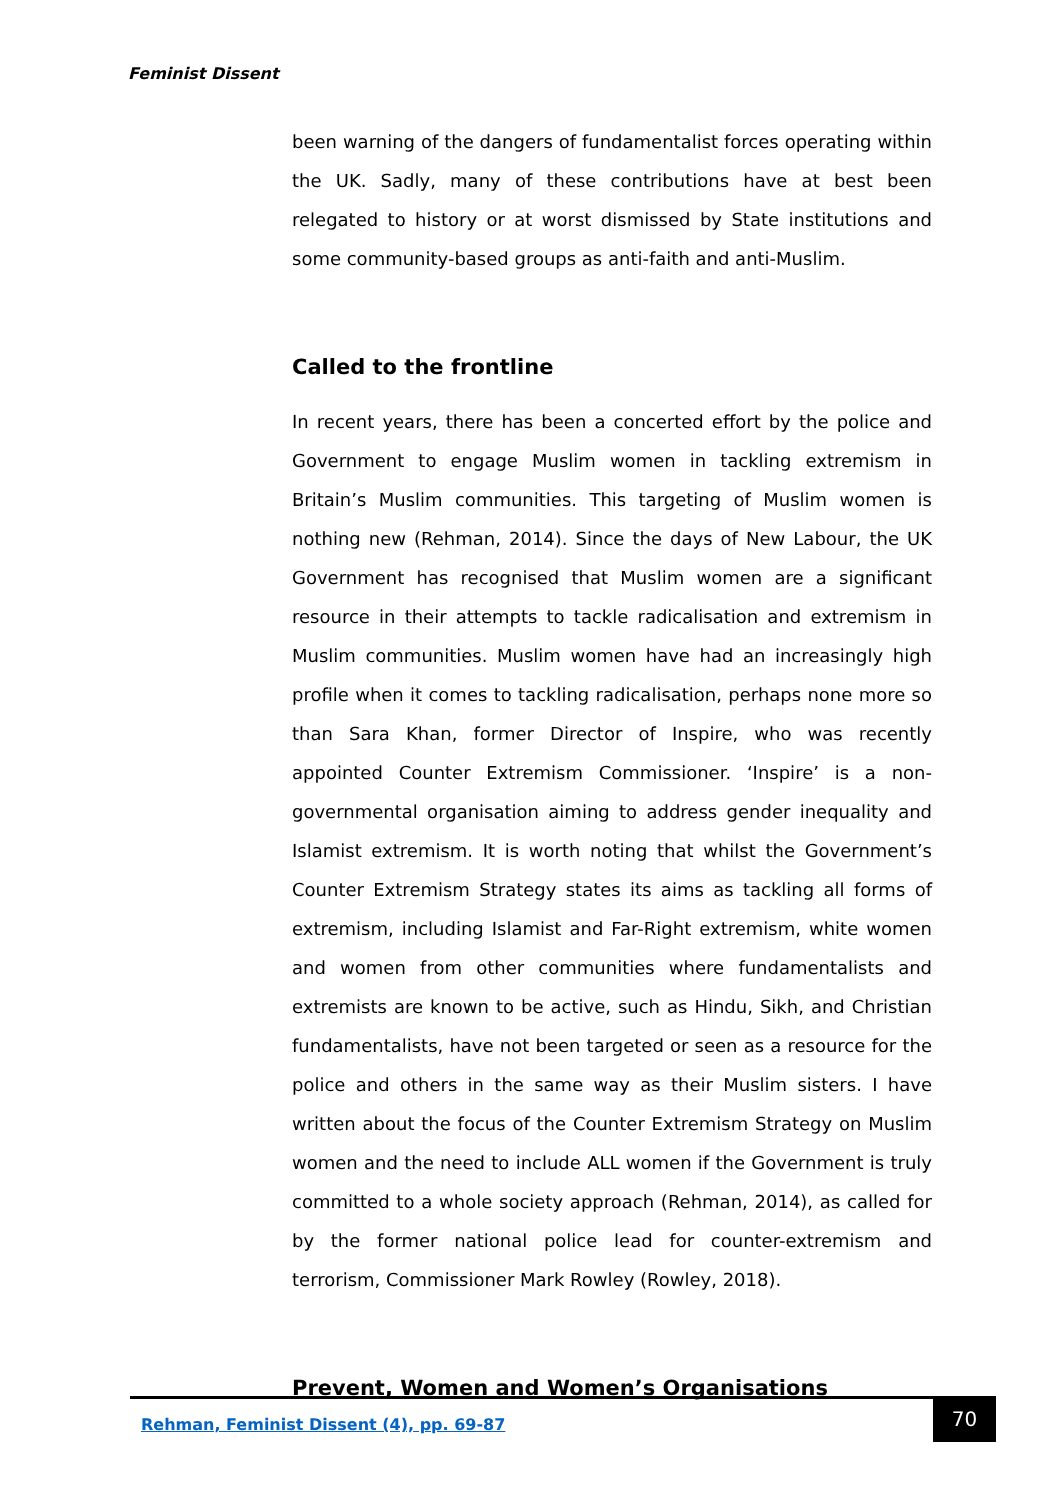Feminist Dissent
been warning of the dangers of fundamentalist forces operating within the UK. Sadly, many of these contributions have at best been relegated to history or at worst dismissed by State institutions and some community-based groups as anti-faith and anti-Muslim.
Called to the frontline
In recent years, there has been a concerted effort by the police and Government to engage Muslim women in tackling extremism in Britain’s Muslim communities. This targeting of Muslim women is nothing new (Rehman, 2014). Since the days of New Labour, the UK Government has recognised that Muslim women are a significant resource in their attempts to tackle radicalisation and extremism in Muslim communities. Muslim women have had an increasingly high profile when it comes to tackling radicalisation, perhaps none more so than Sara Khan, former Director of Inspire, who was recently appointed Counter Extremism Commissioner. ‘Inspire’ is a non-governmental organisation aiming to address gender inequality and Islamist extremism. It is worth noting that whilst the Government’s Counter Extremism Strategy states its aims as tackling all forms of extremism, including Islamist and Far-Right extremism, white women and women from other communities where fundamentalists and extremists are known to be active, such as Hindu, Sikh, and Christian fundamentalists, have not been targeted or seen as a resource for the police and others in the same way as their Muslim sisters. I have written about the focus of the Counter Extremism Strategy on Muslim women and the need to include ALL women if the Government is truly committed to a whole society approach (Rehman, 2014), as called for by the former national police lead for counter-extremism and terrorism, Commissioner Mark Rowley (Rowley, 2018).
Prevent, Women and Women’s Organisations
Rehman, Feminist Dissent (4), pp. 69-87
70